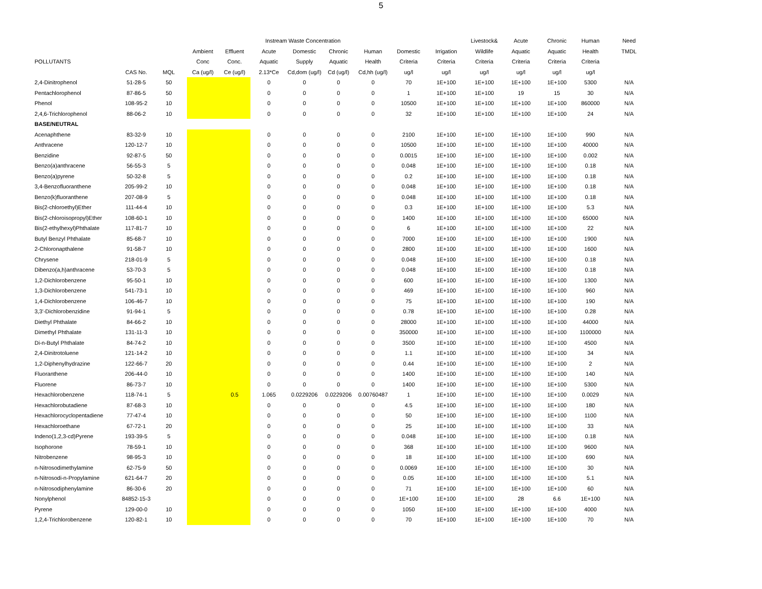5
| | | | | | Instream Waste Concentration | | | | | | Livestock& | Acute | Chronic | Human | Need |
| --- | --- | --- | --- | --- | --- | --- | --- | --- | --- | --- | --- | --- | --- | --- | --- |
| | | | Ambient | Effluent | Acute | Domestic | Chronic | Human | Domestic | Irrigation | Wildlife | Aquatic | Aquatic | Health | TMDL |
| POLLUTANTS | | | Conc | Conc. | Aquatic | Supply | Aquatic | Health | Criteria | Criteria | Criteria | Criteria | Criteria | Criteria | |
| | CAS No. | MQL | Ca (ug/l) | Ce (ug/l) | 2.13*Ce | Cd,dom (ug/l) | Cd (ug/l) | Cd,hh (ug/l) | ug/l | ug/l | ug/l | ug/l | ug/l | ug/l | |
| 2,4-Dinitrophenol | 51-28-5 | 50 | | | 0 | 0 | 0 | 0 | 70 | 1E+100 | 1E+100 | 1E+100 | 1E+100 | 5300 | N/A |
| Pentachlorophenol | 87-86-5 | 50 | | | 0 | 0 | 0 | 0 | 1 | 1E+100 | 1E+100 | 19 | 15 | 30 | N/A |
| Phenol | 108-95-2 | 10 | | | 0 | 0 | 0 | 0 | 10500 | 1E+100 | 1E+100 | 1E+100 | 1E+100 | 860000 | N/A |
| 2,4,6-Trichlorophenol | 88-06-2 | 10 | | | 0 | 0 | 0 | 0 | 32 | 1E+100 | 1E+100 | 1E+100 | 1E+100 | 24 | N/A |
| BASE/NEUTRAL | | | | | | | | | | | | | | | |
| Acenaphthene | 83-32-9 | 10 | | | 0 | 0 | 0 | 0 | 2100 | 1E+100 | 1E+100 | 1E+100 | 1E+100 | 990 | N/A |
| Anthracene | 120-12-7 | 10 | | | 0 | 0 | 0 | 0 | 10500 | 1E+100 | 1E+100 | 1E+100 | 1E+100 | 40000 | N/A |
| Benzidine | 92-87-5 | 50 | | | 0 | 0 | 0 | 0 | 0.0015 | 1E+100 | 1E+100 | 1E+100 | 1E+100 | 0.002 | N/A |
| Benzo(a)anthracene | 56-55-3 | 5 | | | 0 | 0 | 0 | 0 | 0.048 | 1E+100 | 1E+100 | 1E+100 | 1E+100 | 0.18 | N/A |
| Benzo(a)pyrene | 50-32-8 | 5 | | | 0 | 0 | 0 | 0 | 0.2 | 1E+100 | 1E+100 | 1E+100 | 1E+100 | 0.18 | N/A |
| 3,4-Benzofluoranthene | 205-99-2 | 10 | | | 0 | 0 | 0 | 0 | 0.048 | 1E+100 | 1E+100 | 1E+100 | 1E+100 | 0.18 | N/A |
| Benzo(k)fluoranthene | 207-08-9 | 5 | | | 0 | 0 | 0 | 0 | 0.048 | 1E+100 | 1E+100 | 1E+100 | 1E+100 | 0.18 | N/A |
| Bis(2-chloroethyl)Ether | 111-44-4 | 10 | | | 0 | 0 | 0 | 0 | 0.3 | 1E+100 | 1E+100 | 1E+100 | 1E+100 | 5.3 | N/A |
| Bis(2-chloroisopropyl)Ether | 108-60-1 | 10 | | | 0 | 0 | 0 | 0 | 1400 | 1E+100 | 1E+100 | 1E+100 | 1E+100 | 65000 | N/A |
| Bis(2-ethylhexyl)Phthalate | 117-81-7 | 10 | | | 0 | 0 | 0 | 0 | 6 | 1E+100 | 1E+100 | 1E+100 | 1E+100 | 22 | N/A |
| Butyl Benzyl Phthalate | 85-68-7 | 10 | | | 0 | 0 | 0 | 0 | 7000 | 1E+100 | 1E+100 | 1E+100 | 1E+100 | 1900 | N/A |
| 2-Chloronapthalene | 91-58-7 | 10 | | | 0 | 0 | 0 | 0 | 2800 | 1E+100 | 1E+100 | 1E+100 | 1E+100 | 1600 | N/A |
| Chrysene | 218-01-9 | 5 | | | 0 | 0 | 0 | 0 | 0.048 | 1E+100 | 1E+100 | 1E+100 | 1E+100 | 0.18 | N/A |
| Dibenzo(a,h)anthracene | 53-70-3 | 5 | | | 0 | 0 | 0 | 0 | 0.048 | 1E+100 | 1E+100 | 1E+100 | 1E+100 | 0.18 | N/A |
| 1,2-Dichlorobenzene | 95-50-1 | 10 | | | 0 | 0 | 0 | 0 | 600 | 1E+100 | 1E+100 | 1E+100 | 1E+100 | 1300 | N/A |
| 1,3-Dichlorobenzene | 541-73-1 | 10 | | | 0 | 0 | 0 | 0 | 469 | 1E+100 | 1E+100 | 1E+100 | 1E+100 | 960 | N/A |
| 1,4-Dichlorobenzene | 106-46-7 | 10 | | | 0 | 0 | 0 | 0 | 75 | 1E+100 | 1E+100 | 1E+100 | 1E+100 | 190 | N/A |
| 3,3'-Dichlorobenzidine | 91-94-1 | 5 | | | 0 | 0 | 0 | 0 | 0.78 | 1E+100 | 1E+100 | 1E+100 | 1E+100 | 0.28 | N/A |
| Diethyl Phthalate | 84-66-2 | 10 | | | 0 | 0 | 0 | 0 | 28000 | 1E+100 | 1E+100 | 1E+100 | 1E+100 | 44000 | N/A |
| Dimethyl Phthalate | 131-11-3 | 10 | | | 0 | 0 | 0 | 0 | 350000 | 1E+100 | 1E+100 | 1E+100 | 1E+100 | 1100000 | N/A |
| Di-n-Butyl Phthalate | 84-74-2 | 10 | | | 0 | 0 | 0 | 0 | 3500 | 1E+100 | 1E+100 | 1E+100 | 1E+100 | 4500 | N/A |
| 2,4-Dinitrotoluene | 121-14-2 | 10 | | | 0 | 0 | 0 | 0 | 1.1 | 1E+100 | 1E+100 | 1E+100 | 1E+100 | 34 | N/A |
| 1,2-Diphenylhydrazine | 122-66-7 | 20 | | | 0 | 0 | 0 | 0 | 0.44 | 1E+100 | 1E+100 | 1E+100 | 1E+100 | 2 | N/A |
| Fluoranthene | 206-44-0 | 10 | | | 0 | 0 | 0 | 0 | 1400 | 1E+100 | 1E+100 | 1E+100 | 1E+100 | 140 | N/A |
| Fluorene | 86-73-7 | 10 | | | 0 | 0 | 0 | 0 | 1400 | 1E+100 | 1E+100 | 1E+100 | 1E+100 | 5300 | N/A |
| Hexachlorobenzene | 118-74-1 | 5 | | 0.5 | 1.065 | 0.0229206 | 0.0229206 | 0.00760487 | 1 | 1E+100 | 1E+100 | 1E+100 | 1E+100 | 0.0029 | N/A |
| Hexachlorobutadiene | 87-68-3 | 10 | | | 0 | 0 | 0 | 0 | 4.5 | 1E+100 | 1E+100 | 1E+100 | 1E+100 | 180 | N/A |
| Hexachlorocyclopentadiene | 77-47-4 | 10 | | | 0 | 0 | 0 | 0 | 50 | 1E+100 | 1E+100 | 1E+100 | 1E+100 | 1100 | N/A |
| Hexachloroethane | 67-72-1 | 20 | | | 0 | 0 | 0 | 0 | 25 | 1E+100 | 1E+100 | 1E+100 | 1E+100 | 33 | N/A |
| Indeno(1,2,3-cd)Pyrene | 193-39-5 | 5 | | | 0 | 0 | 0 | 0 | 0.048 | 1E+100 | 1E+100 | 1E+100 | 1E+100 | 0.18 | N/A |
| Isophorone | 78-59-1 | 10 | | | 0 | 0 | 0 | 0 | 368 | 1E+100 | 1E+100 | 1E+100 | 1E+100 | 9600 | N/A |
| Nitrobenzene | 98-95-3 | 10 | | | 0 | 0 | 0 | 0 | 18 | 1E+100 | 1E+100 | 1E+100 | 1E+100 | 690 | N/A |
| n-Nitrosodimethylamine | 62-75-9 | 50 | | | 0 | 0 | 0 | 0 | 0.0069 | 1E+100 | 1E+100 | 1E+100 | 1E+100 | 30 | N/A |
| n-Nitrosodi-n-Propylamine | 621-64-7 | 20 | | | 0 | 0 | 0 | 0 | 0.05 | 1E+100 | 1E+100 | 1E+100 | 1E+100 | 5.1 | N/A |
| n-Nitrosodiphenylamine | 86-30-6 | 20 | | | 0 | 0 | 0 | 0 | 71 | 1E+100 | 1E+100 | 1E+100 | 1E+100 | 60 | N/A |
| Nonylphenol | 84852-15-3 | | | | 0 | 0 | 0 | 0 | 1E+100 | 1E+100 | 1E+100 | 28 | 6.6 | 1E+100 | N/A |
| Pyrene | 129-00-0 | 10 | | | 0 | 0 | 0 | 0 | 1050 | 1E+100 | 1E+100 | 1E+100 | 1E+100 | 4000 | N/A |
| 1,2,4-Trichlorobenzene | 120-82-1 | 10 | | | 0 | 0 | 0 | 0 | 70 | 1E+100 | 1E+100 | 1E+100 | 1E+100 | 70 | N/A |